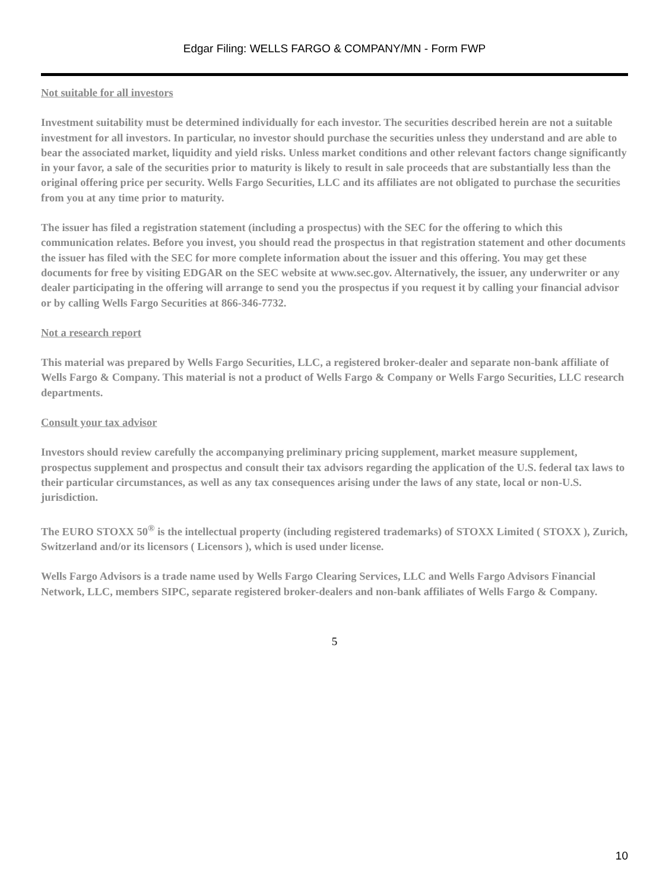Edgar Filing: WELLS FARGO & COMPANY/MN - Form FWP
Not suitable for all investors
Investment suitability must be determined individually for each investor. The securities described herein are not a suitable investment for all investors. In particular, no investor should purchase the securities unless they understand and are able to bear the associated market, liquidity and yield risks. Unless market conditions and other relevant factors change significantly in your favor, a sale of the securities prior to maturity is likely to result in sale proceeds that are substantially less than the original offering price per security. Wells Fargo Securities, LLC and its affiliates are not obligated to purchase the securities from you at any time prior to maturity.
The issuer has filed a registration statement (including a prospectus) with the SEC for the offering to which this communication relates. Before you invest, you should read the prospectus in that registration statement and other documents the issuer has filed with the SEC for more complete information about the issuer and this offering. You may get these documents for free by visiting EDGAR on the SEC website at www.sec.gov. Alternatively, the issuer, any underwriter or any dealer participating in the offering will arrange to send you the prospectus if you request it by calling your financial advisor or by calling Wells Fargo Securities at 866-346-7732.
Not a research report
This material was prepared by Wells Fargo Securities, LLC, a registered broker-dealer and separate non-bank affiliate of Wells Fargo & Company. This material is not a product of Wells Fargo & Company or Wells Fargo Securities, LLC research departments.
Consult your tax advisor
Investors should review carefully the accompanying preliminary pricing supplement, market measure supplement, prospectus supplement and prospectus and consult their tax advisors regarding the application of the U.S. federal tax laws to their particular circumstances, as well as any tax consequences arising under the laws of any state, local or non-U.S. jurisdiction.
The EURO STOXX 50<sup>®</sup> is the intellectual property (including registered trademarks) of STOXX Limited ( STOXX ), Zurich, Switzerland and/or its licensors ( Licensors ), which is used under license.
Wells Fargo Advisors is a trade name used by Wells Fargo Clearing Services, LLC and Wells Fargo Advisors Financial Network, LLC, members SIPC, separate registered broker-dealers and non-bank affiliates of Wells Fargo & Company.
5
10